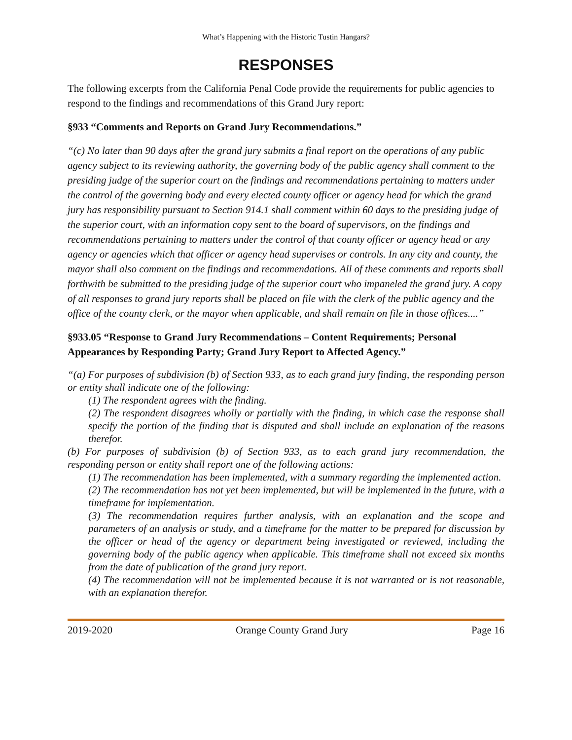What’s Happening with the Historic Tustin Hangars?
RESPONSES
The following excerpts from the California Penal Code provide the requirements for public agencies to respond to the findings and recommendations of this Grand Jury report:
§933 “Comments and Reports on Grand Jury Recommendations.”
“(c) No later than 90 days after the grand jury submits a final report on the operations of any public agency subject to its reviewing authority, the governing body of the public agency shall comment to the presiding judge of the superior court on the findings and recommendations pertaining to matters under the control of the governing body and every elected county officer or agency head for which the grand jury has responsibility pursuant to Section 914.1 shall comment within 60 days to the presiding judge of the superior court, with an information copy sent to the board of supervisors, on the findings and recommendations pertaining to matters under the control of that county officer or agency head or any agency or agencies which that officer or agency head supervises or controls. In any city and county, the mayor shall also comment on the findings and recommendations. All of these comments and reports shall forthwith be submitted to the presiding judge of the superior court who impaneled the grand jury. A copy of all responses to grand jury reports shall be placed on file with the clerk of the public agency and the office of the county clerk, or the mayor when applicable, and shall remain on file in those offices....”
§933.05 “Response to Grand Jury Recommendations – Content Requirements; Personal Appearances by Responding Party; Grand Jury Report to Affected Agency.”
“(a) For purposes of subdivision (b) of Section 933, as to each grand jury finding, the responding person or entity shall indicate one of the following:
(1) The respondent agrees with the finding.
(2) The respondent disagrees wholly or partially with the finding, in which case the response shall specify the portion of the finding that is disputed and shall include an explanation of the reasons therefor.
(b) For purposes of subdivision (b) of Section 933, as to each grand jury recommendation, the responding person or entity shall report one of the following actions:
(1) The recommendation has been implemented, with a summary regarding the implemented action.
(2) The recommendation has not yet been implemented, but will be implemented in the future, with a timeframe for implementation.
(3) The recommendation requires further analysis, with an explanation and the scope and parameters of an analysis or study, and a timeframe for the matter to be prepared for discussion by the officer or head of the agency or department being investigated or reviewed, including the governing body of the public agency when applicable. This timeframe shall not exceed six months from the date of publication of the grand jury report.
(4) The recommendation will not be implemented because it is not warranted or is not reasonable, with an explanation therefor.
2019-2020 Orange County Grand Jury Page 16